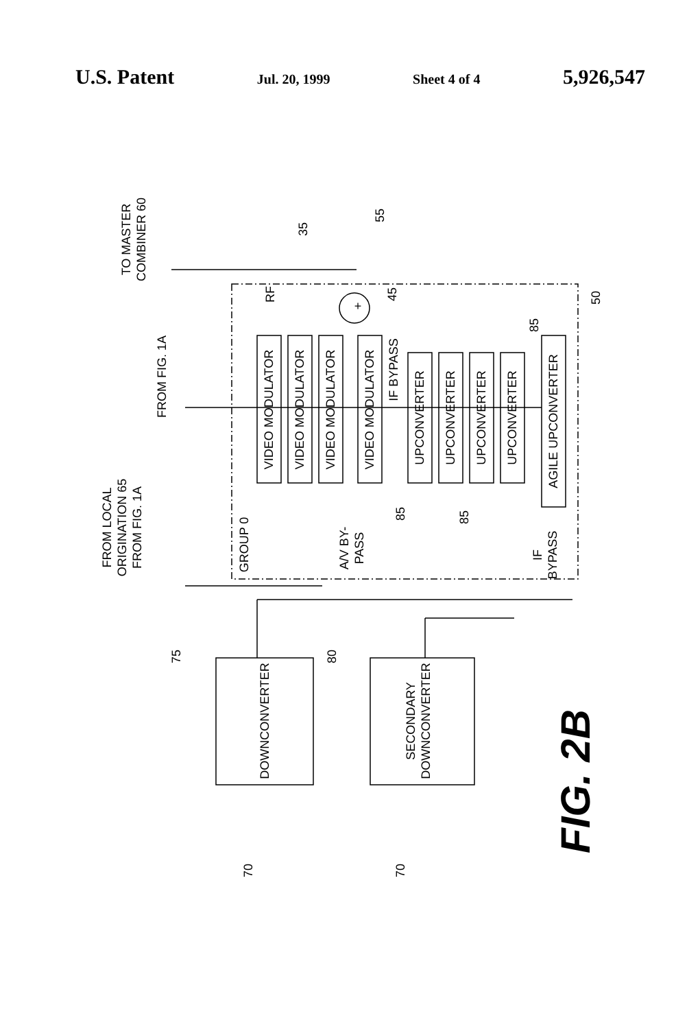U.S. Patent Jul. 20, 1999 Sheet 4 of 4 5,926,547
VIDEO MODULATOR
VIDEO MODULATOR
VIDEO MODULATOR
VIDEO MODULATOR
UPCONVERTER
UPCONVERTER
UPCONVERTER
UPCONVERTER
AGILE UPCONVERTER
DOWNCONVERTER
SECONDARY
DOWNCONVERTER
TO MASTER
COMBINER 60
FROM FIG. 1A
FROM LOCAL
ORIGINATION 65
FROM FIG. 1A
GROUP 0
A/V BY-
PASS
IF BYPASS
IF
BYPASS
RF
+
35
55
45
50
85
85
85
75
80
70
70
FIG. 2B